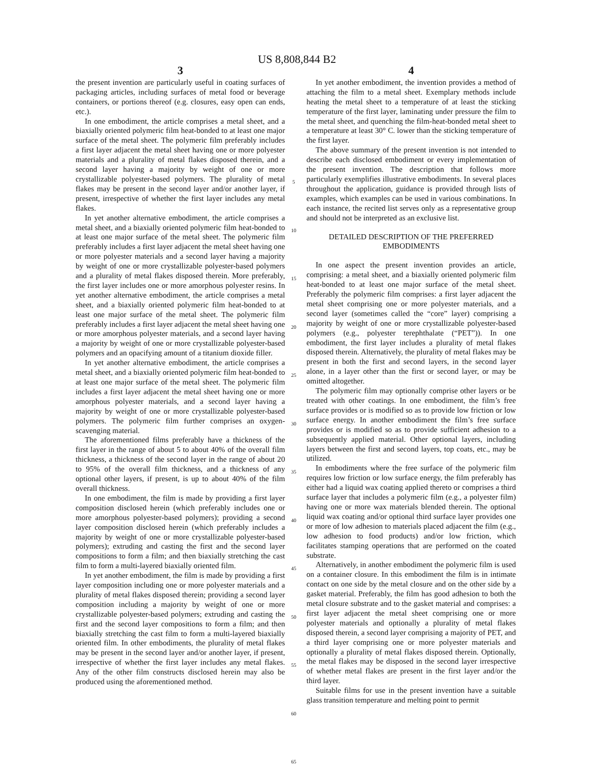US 8,808,844 B2
3
the present invention are particularly useful in coating surfaces of packaging articles, including surfaces of metal food or beverage containers, or portions thereof (e.g. closures, easy open can ends, etc.).
In one embodiment, the article comprises a metal sheet, and a biaxially oriented polymeric film heat-bonded to at least one major surface of the metal sheet. The polymeric film preferably includes a first layer adjacent the metal sheet having one or more polyester materials and a plurality of metal flakes disposed therein, and a second layer having a majority by weight of one or more crystallizable polyester-based polymers. The plurality of metal flakes may be present in the second layer and/or another layer, if present, irrespective of whether the first layer includes any metal flakes.
In yet another alternative embodiment, the article comprises a metal sheet, and a biaxially oriented polymeric film heat-bonded to at least one major surface of the metal sheet. The polymeric film preferably includes a first layer adjacent the metal sheet having one or more polyester materials and a second layer having a majority by weight of one or more crystallizable polyester-based polymers and a plurality of metal flakes disposed therein. More preferably, the first layer includes one or more amorphous polyester resins. In yet another alternative embodiment, the article comprises a metal sheet, and a biaxially oriented polymeric film heat-bonded to at least one major surface of the metal sheet. The polymeric film preferably includes a first layer adjacent the metal sheet having one or more amorphous polyester materials, and a second layer having a majority by weight of one or more crystallizable polyester-based polymers and an opacifying amount of a titanium dioxide filler.
In yet another alternative embodiment, the article comprises a metal sheet, and a biaxially oriented polymeric film heat-bonded to at least one major surface of the metal sheet. The polymeric film includes a first layer adjacent the metal sheet having one or more amorphous polyester materials, and a second layer having a majority by weight of one or more crystallizable polyester-based polymers. The polymeric film further comprises an oxygen-scavenging material.
The aforementioned films preferably have a thickness of the first layer in the range of about 5 to about 40% of the overall film thickness, a thickness of the second layer in the range of about 20 to 95% of the overall film thickness, and a thickness of any optional other layers, if present, is up to about 40% of the film overall thickness.
In one embodiment, the film is made by providing a first layer composition disclosed herein (which preferably includes one or more amorphous polyester-based polymers); providing a second layer composition disclosed herein (which preferably includes a majority by weight of one or more crystallizable polyester-based polymers); extruding and casting the first and the second layer compositions to form a film; and then biaxially stretching the cast film to form a multi-layered biaxially oriented film.
In yet another embodiment, the film is made by providing a first layer composition including one or more polyester materials and a plurality of metal flakes disposed therein; providing a second layer composition including a majority by weight of one or more crystallizable polyester-based polymers; extruding and casting the first and the second layer compositions to form a film; and then biaxially stretching the cast film to form a multi-layered biaxially oriented film. In other embodiments, the plurality of metal flakes may be present in the second layer and/or another layer, if present, irrespective of whether the first layer includes any metal flakes. Any of the other film constructs disclosed herein may also be produced using the aforementioned method.
5
10
15
20
25
30
35
40
45
50
55
60
65
4
In yet another embodiment, the invention provides a method of attaching the film to a metal sheet. Exemplary methods include heating the metal sheet to a temperature of at least the sticking temperature of the first layer, laminating under pressure the film to the metal sheet, and quenching the film-heat-bonded metal sheet to a temperature at least 30° C. lower than the sticking temperature of the first layer.
The above summary of the present invention is not intended to describe each disclosed embodiment or every implementation of the present invention. The description that follows more particularly exemplifies illustrative embodiments. In several places throughout the application, guidance is provided through lists of examples, which examples can be used in various combinations. In each instance, the recited list serves only as a representative group and should not be interpreted as an exclusive list.
DETAILED DESCRIPTION OF THE PREFERRED EMBODIMENTS
In one aspect the present invention provides an article, comprising: a metal sheet, and a biaxially oriented polymeric film heat-bonded to at least one major surface of the metal sheet. Preferably the polymeric film comprises: a first layer adjacent the metal sheet comprising one or more polyester materials, and a second layer (sometimes called the “core” layer) comprising a majority by weight of one or more crystallizable polyester-based polymers (e.g., polyester terephthalate (“PET”)). In one embodiment, the first layer includes a plurality of metal flakes disposed therein. Alternatively, the plurality of metal flakes may be present in both the first and second layers, in the second layer alone, in a layer other than the first or second layer, or may be omitted altogether.
The polymeric film may optionally comprise other layers or be treated with other coatings. In one embodiment, the film’s free surface provides or is modified so as to provide low friction or low surface energy. In another embodiment the film’s free surface provides or is modified so as to provide sufficient adhesion to a subsequently applied material. Other optional layers, including layers between the first and second layers, top coats, etc., may be utilized.
In embodiments where the free surface of the polymeric film requires low friction or low surface energy, the film preferably has either had a liquid wax coating applied thereto or comprises a third surface layer that includes a polymeric film (e.g., a polyester film) having one or more wax materials blended therein. The optional liquid wax coating and/or optional third surface layer provides one or more of low adhesion to materials placed adjacent the film (e.g., low adhesion to food products) and/or low friction, which facilitates stamping operations that are performed on the coated substrate.
Alternatively, in another embodiment the polymeric film is used on a container closure. In this embodiment the film is in intimate contact on one side by the metal closure and on the other side by a gasket material. Preferably, the film has good adhesion to both the metal closure substrate and to the gasket material and comprises: a first layer adjacent the metal sheet comprising one or more polyester materials and optionally a plurality of metal flakes disposed therein, a second layer comprising a majority of PET, and a third layer comprising one or more polyester materials and optionally a plurality of metal flakes disposed therein. Optionally, the metal flakes may be disposed in the second layer irrespective of whether metal flakes are present in the first layer and/or the third layer.
Suitable films for use in the present invention have a suitable glass transition temperature and melting point to permit